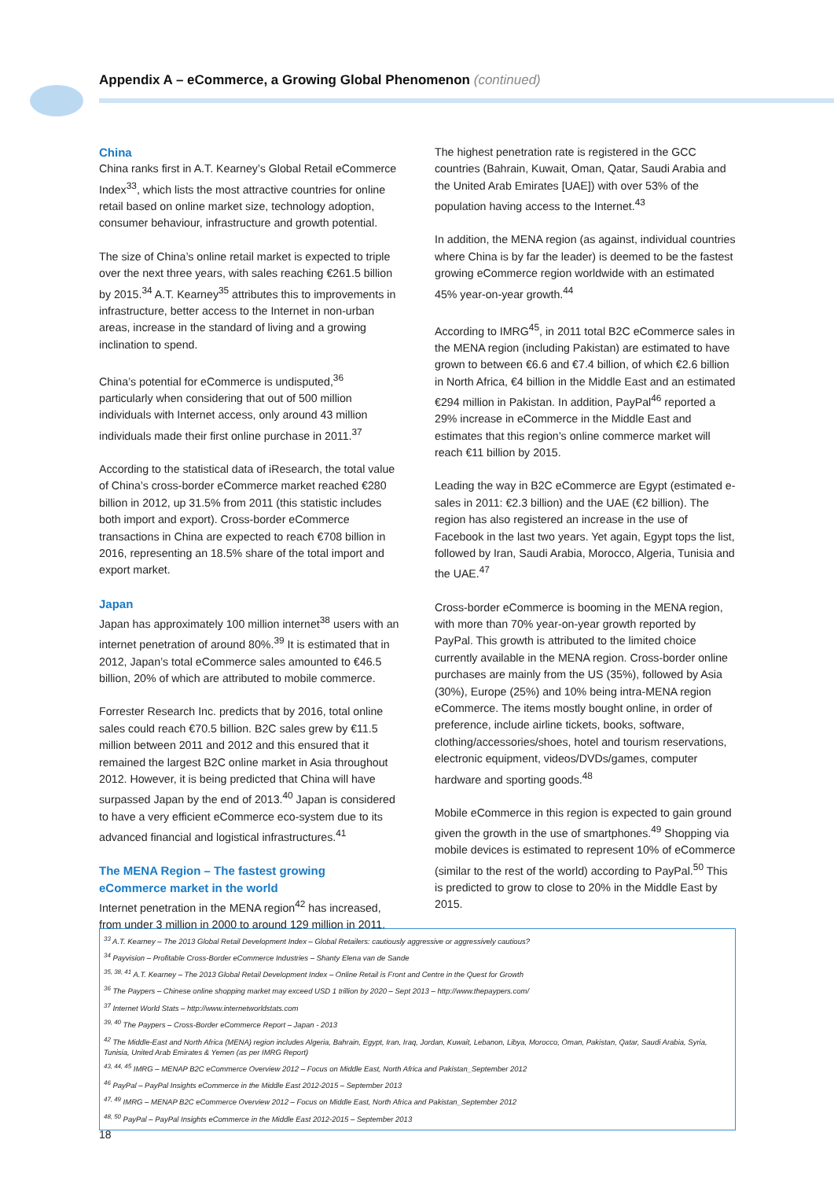Appendix A – eCommerce, a Growing Global Phenomenon (continued)
China
China ranks first in A.T. Kearney’s Global Retail eCommerce Index<sup>33</sup>, which lists the most attractive countries for online retail based on online market size, technology adoption, consumer behaviour, infrastructure and growth potential.
The size of China’s online retail market is expected to triple over the next three years, with sales reaching €261.5 billion by 2015.<sup>34</sup> A.T. Kearney<sup>35</sup> attributes this to improvements in infrastructure, better access to the Internet in non-urban areas, increase in the standard of living and a growing inclination to spend.
China’s potential for eCommerce is undisputed,<sup>36</sup> particularly when considering that out of 500 million individuals with Internet access, only around 43 million individuals made their first online purchase in 2011.<sup>37</sup>
According to the statistical data of iResearch, the total value of China’s cross-border eCommerce market reached €280 billion in 2012, up 31.5% from 2011 (this statistic includes both import and export). Cross-border eCommerce transactions in China are expected to reach €708 billion in 2016, representing an 18.5% share of the total import and export market.
Japan
Japan has approximately 100 million internet<sup>38</sup> users with an internet penetration of around 80%.<sup>39</sup> It is estimated that in 2012, Japan’s total eCommerce sales amounted to €46.5 billion, 20% of which are attributed to mobile commerce.
Forrester Research Inc. predicts that by 2016, total online sales could reach €70.5 billion. B2C sales grew by €11.5 million between 2011 and 2012 and this ensured that it remained the largest B2C online market in Asia throughout 2012. However, it is being predicted that China will have surpassed Japan by the end of 2013.<sup>40</sup> Japan is considered to have a very efficient eCommerce eco-system due to its advanced financial and logistical infrastructures.<sup>41</sup>
The MENA Region – The fastest growing
eCommerce market in the world
Internet penetration in the MENA region<sup>42</sup> has increased, from under 3 million in 2000 to around 129 million in 2011.
The highest penetration rate is registered in the GCC countries (Bahrain, Kuwait, Oman, Qatar, Saudi Arabia and the United Arab Emirates [UAE]) with over 53% of the population having access to the Internet.<sup>43</sup>
In addition, the MENA region (as against, individual countries where China is by far the leader) is deemed to be the fastest growing eCommerce region worldwide with an estimated 45% year-on-year growth.<sup>44</sup>
According to IMRG<sup>45</sup>, in 2011 total B2C eCommerce sales in the MENA region (including Pakistan) are estimated to have grown to between €6.6 and €7.4 billion, of which €2.6 billion in North Africa, €4 billion in the Middle East and an estimated €294 million in Pakistan. In addition, PayPal<sup>46</sup> reported a 29% increase in eCommerce in the Middle East and estimates that this region’s online commerce market will reach €11 billion by 2015.
Leading the way in B2C eCommerce are Egypt (estimated e-sales in 2011: €2.3 billion) and the UAE (€2 billion). The region has also registered an increase in the use of Facebook in the last two years. Yet again, Egypt tops the list, followed by Iran, Saudi Arabia, Morocco, Algeria, Tunisia and the UAE.<sup>47</sup>
Cross-border eCommerce is booming in the MENA region, with more than 70% year-on-year growth reported by PayPal. This growth is attributed to the limited choice currently available in the MENA region. Cross-border online purchases are mainly from the US (35%), followed by Asia (30%), Europe (25%) and 10% being intra-MENA region eCommerce. The items mostly bought online, in order of preference, include airline tickets, books, software, clothing/accessories/shoes, hotel and tourism reservations, electronic equipment, videos/DVDs/games, computer hardware and sporting goods.<sup>48</sup>
Mobile eCommerce in this region is expected to gain ground given the growth in the use of smartphones.<sup>49</sup> Shopping via mobile devices is estimated to represent 10% of eCommerce (similar to the rest of the world) according to PayPal.<sup>50</sup> This is predicted to grow to close to 20% in the Middle East by 2015.
<sup>33</sup> A.T. Kearney – The 2013 Global Retail Development Index – Global Retailers: cautiously aggressive or aggressively cautious?
<sup>34</sup> Payvision – Profitable Cross-Border eCommerce Industries – Shanty Elena van de Sande
<sup>35, 38, 41</sup> A.T. Kearney – The 2013 Global Retail Development Index – Online Retail is Front and Centre in the Quest for Growth
<sup>36</sup> The Paypers – Chinese online shopping market may exceed USD 1 trillion by 2020 – Sept 2013 – http://www.thepaypers.com/
<sup>37</sup> Internet World Stats – http://www.internetworldstats.com
<sup>39, 40</sup> The Paypers – Cross-Border eCommerce Report – Japan - 2013
<sup>42</sup> The Middle-East and North Africa (MENA) region includes Algeria, Bahrain, Egypt, Iran, Iraq, Jordan, Kuwait, Lebanon, Libya, Morocco, Oman, Pakistan, Qatar, Saudi Arabia, Syria, Tunisia, United Arab Emirates & Yemen (as per IMRG Report)
<sup>43, 44, 45</sup> IMRG – MENAP B2C eCommerce Overview 2012 – Focus on Middle East, North Africa and Pakistan_September 2012
<sup>46</sup> PayPal – PayPal Insights eCommerce in the Middle East 2012-2015 – September 2013
<sup>47, 49</sup> IMRG – MENAP B2C eCommerce Overview 2012 – Focus on Middle East, North Africa and Pakistan_September 2012
<sup>48, 50</sup> PayPal – PayPal Insights eCommerce in the Middle East 2012-2015 – September 2013
18